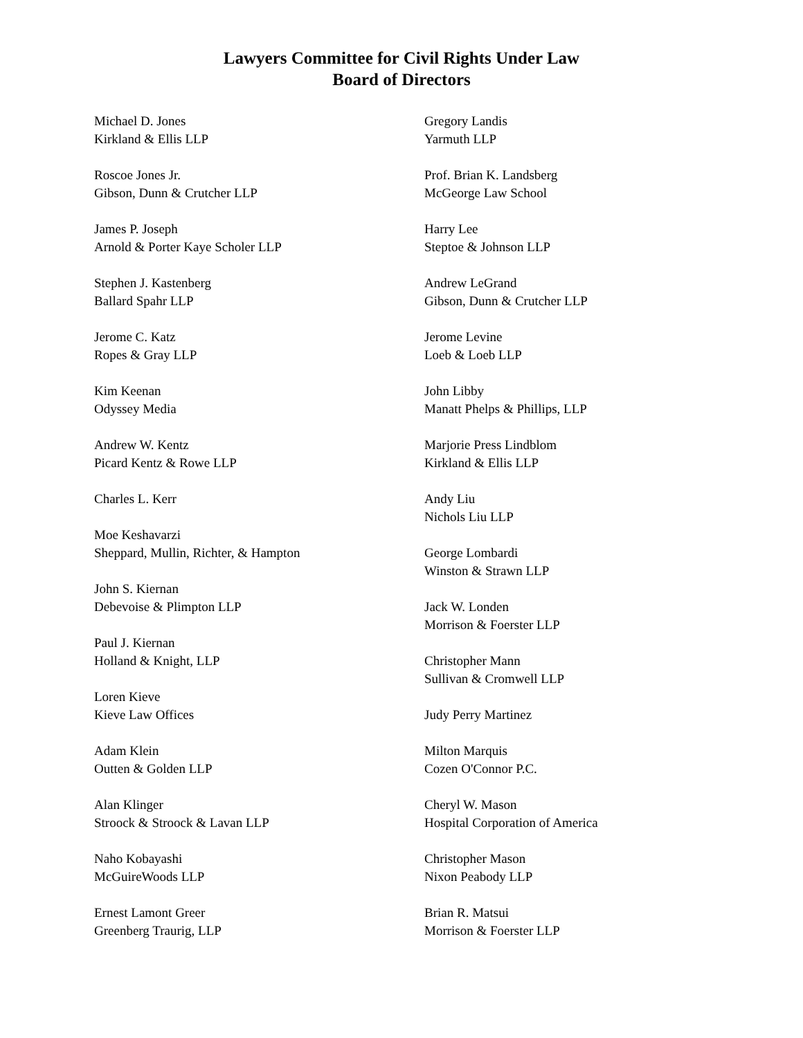Lawyers Committee for Civil Rights Under Law
Board of Directors
Michael D. Jones
Kirkland & Ellis LLP
Roscoe Jones Jr.
Gibson, Dunn & Crutcher LLP
James P. Joseph
Arnold & Porter Kaye Scholer LLP
Stephen J. Kastenberg
Ballard Spahr LLP
Jerome C. Katz
Ropes & Gray LLP
Kim Keenan
Odyssey Media
Andrew W. Kentz
Picard Kentz & Rowe LLP
Charles L. Kerr
Moe Keshavarzi
Sheppard, Mullin, Richter, & Hampton
John S. Kiernan
Debevoise & Plimpton LLP
Paul J. Kiernan
Holland & Knight, LLP
Loren Kieve
Kieve Law Offices
Adam Klein
Outten & Golden LLP
Alan Klinger
Stroock & Stroock & Lavan LLP
Naho Kobayashi
McGuireWoods LLP
Ernest Lamont Greer
Greenberg Traurig, LLP
Gregory Landis
Yarmuth LLP
Prof. Brian K. Landsberg
McGeorge Law School
Harry Lee
Steptoe & Johnson LLP
Andrew LeGrand
Gibson, Dunn & Crutcher LLP
Jerome Levine
Loeb & Loeb LLP
John Libby
Manatt Phelps & Phillips, LLP
Marjorie Press Lindblom
Kirkland & Ellis LLP
Andy Liu
Nichols Liu LLP
George Lombardi
Winston & Strawn LLP
Jack W. Londen
Morrison & Foerster LLP
Christopher Mann
Sullivan & Cromwell LLP
Judy Perry Martinez
Milton Marquis
Cozen O'Connor P.C.
Cheryl W. Mason
Hospital Corporation of America
Christopher Mason
Nixon Peabody LLP
Brian R. Matsui
Morrison & Foerster LLP